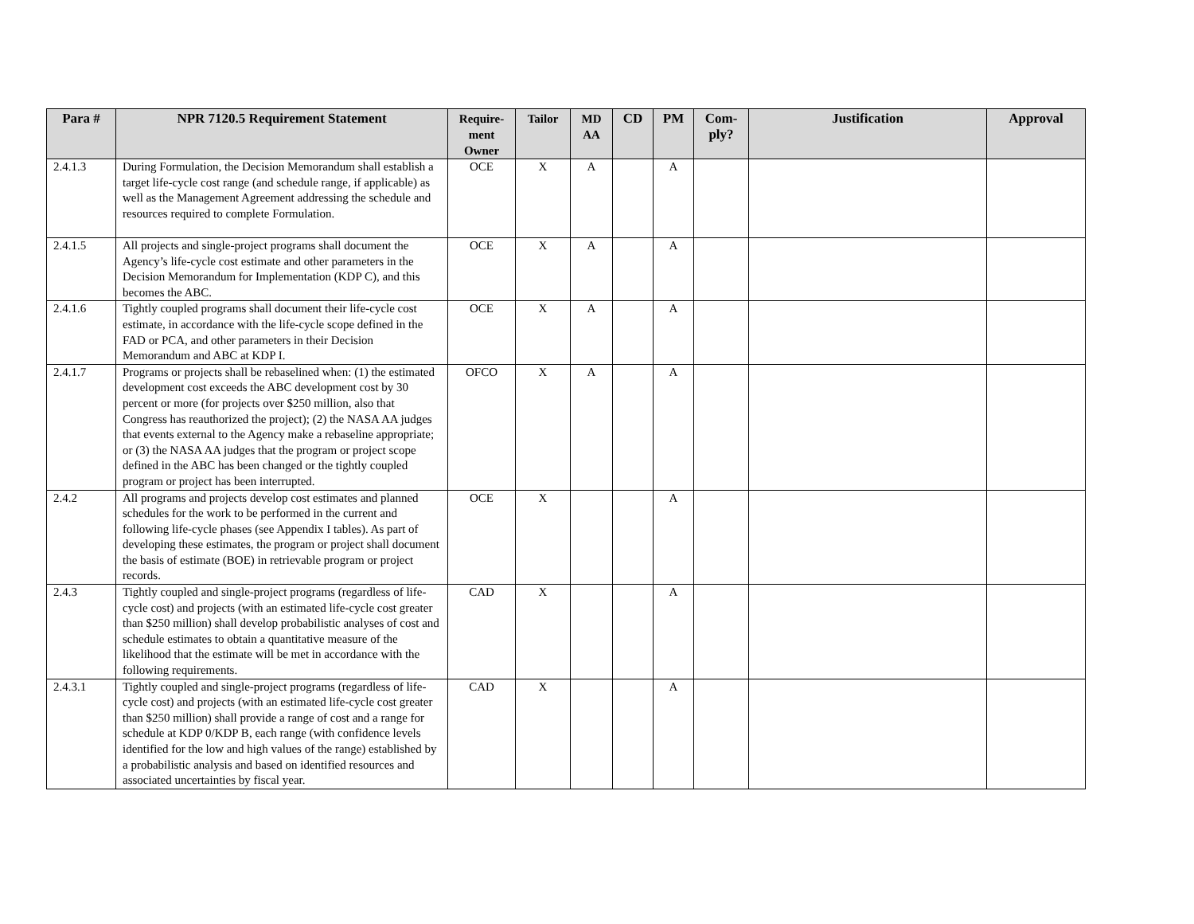| Para # | NPR 7120.5 Requirement Statement | Require-ment Owner | Tailor | MD AA | CD | PM | Com-ply? | Justification | Approval |
| --- | --- | --- | --- | --- | --- | --- | --- | --- | --- |
| 2.4.1.3 | During Formulation, the Decision Memorandum shall establish a target life-cycle cost range (and schedule range, if applicable) as well as the Management Agreement addressing the schedule and resources required to complete Formulation. | OCE | X | A | | A | | | |
| 2.4.1.5 | All projects and single-project programs shall document the Agency’s life-cycle cost estimate and other parameters in the Decision Memorandum for Implementation (KDP C), and this becomes the ABC. | OCE | X | A | | A | | | |
| 2.4.1.6 | Tightly coupled programs shall document their life-cycle cost estimate, in accordance with the life-cycle scope defined in the FAD or PCA, and other parameters in their Decision Memorandum and ABC at KDP I. | OCE | X | A | | A | | | |
| 2.4.1.7 | Programs or projects shall be rebaselined when: (1) the estimated development cost exceeds the ABC development cost by 30 percent or more (for projects over $250 million, also that Congress has reauthorized the project); (2) the NASA AA judges that events external to the Agency make a rebaseline appropriate; or (3) the NASA AA judges that the program or project scope defined in the ABC has been changed or the tightly coupled program or project has been interrupted. | OFCO | X | A | | A | | | |
| 2.4.2 | All programs and projects develop cost estimates and planned schedules for the work to be performed in the current and following life-cycle phases (see Appendix I tables). As part of developing these estimates, the program or project shall document the basis of estimate (BOE) in retrievable program or project records. | OCE | X | | | A | | | |
| 2.4.3 | Tightly coupled and single-project programs (regardless of life-cycle cost) and projects (with an estimated life-cycle cost greater than $250 million) shall develop probabilistic analyses of cost and schedule estimates to obtain a quantitative measure of the likelihood that the estimate will be met in accordance with the following requirements. | CAD | X | | | A | | | |
| 2.4.3.1 | Tightly coupled and single-project programs (regardless of life-cycle cost) and projects (with an estimated life-cycle cost greater than $250 million) shall provide a range of cost and a range for schedule at KDP 0/KDP B, each range (with confidence levels identified for the low and high values of the range) established by a probabilistic analysis and based on identified resources and associated uncertainties by fiscal year. | CAD | X | | | A | | | |